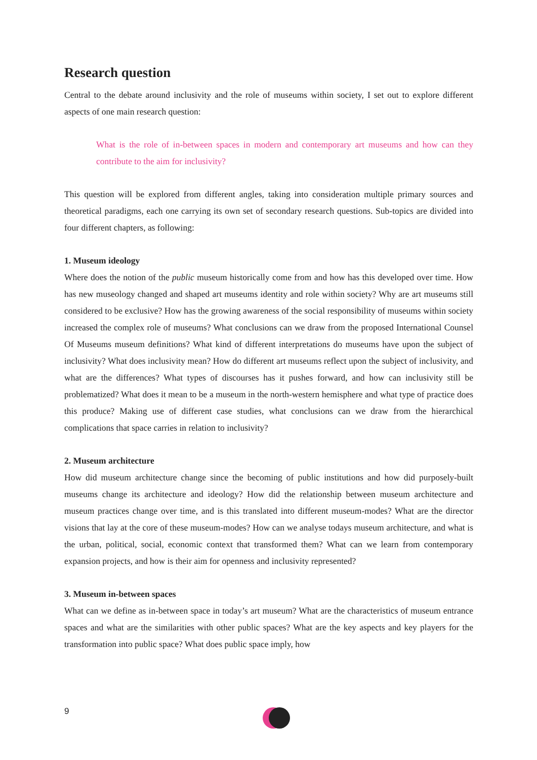Research question
Central to the debate around inclusivity and the role of museums within society, I set out to explore different aspects of one main research question:
What is the role of in-between spaces in modern and contemporary art museums and how can they contribute to the aim for inclusivity?
This question will be explored from different angles, taking into consideration multiple primary sources and theoretical paradigms, each one carrying its own set of secondary research questions. Sub-topics are divided into four different chapters, as following:
1. Museum ideology
Where does the notion of the public museum historically come from and how has this developed over time. How has new museology changed and shaped art museums identity and role within society? Why are art museums still considered to be exclusive? How has the growing awareness of the social responsibility of museums within society increased the complex role of museums? What conclusions can we draw from the proposed International Counsel Of Museums museum definitions? What kind of different interpretations do museums have upon the subject of inclusivity? What does inclusivity mean? How do different art museums reflect upon the subject of inclusivity, and what are the differences? What types of discourses has it pushes forward, and how can inclusivity still be problematized? What does it mean to be a museum in the north-western hemisphere and what type of practice does this produce? Making use of different case studies, what conclusions can we draw from the hierarchical complications that space carries in relation to inclusivity?
2. Museum architecture
How did museum architecture change since the becoming of public institutions and how did purposely-built museums change its architecture and ideology? How did the relationship between museum architecture and museum practices change over time, and is this translated into different museum-modes? What are the director visions that lay at the core of these museum-modes? How can we analyse todays museum architecture, and what is the urban, political, social, economic context that transformed them? What can we learn from contemporary expansion projects, and how is their aim for openness and inclusivity represented?
3. Museum in-between spaces
What can we define as in-between space in today’s art museum? What are the characteristics of museum entrance spaces and what are the similarities with other public spaces? What are the key aspects and key players for the transformation into public space? What does public space imply, how
9